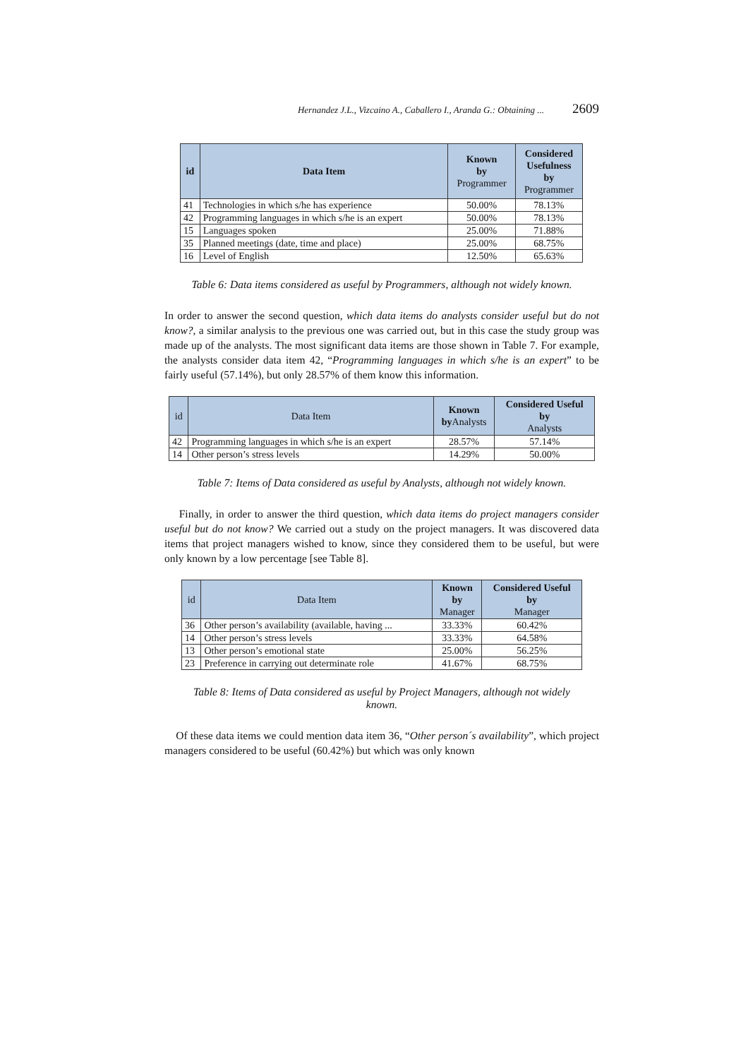Hernandez J.L., Vizcaino A., Caballero I., Aranda G.: Obtaining ... 2609
| id | Data Item | Known by Programmer | Considered Usefulness by Programmer |
| --- | --- | --- | --- |
| 41 | Technologies in which s/he has experience | 50.00% | 78.13% |
| 42 | Programming languages in which s/he is an expert | 50.00% | 78.13% |
| 15 | Languages spoken | 25.00% | 71.88% |
| 35 | Planned meetings (date, time and place) | 25.00% | 68.75% |
| 16 | Level of English | 12.50% | 65.63% |
Table 6: Data items considered as useful by Programmers, although not widely known.
In order to answer the second question, which data items do analysts consider useful but do not know?, a similar analysis to the previous one was carried out, but in this case the study group was made up of the analysts. The most significant data items are those shown in Table 7. For example, the analysts consider data item 42, “Programming languages in which s/he is an expert” to be fairly useful (57.14%), but only 28.57% of them know this information.
| id | Data Item | Known by Analysts | Considered Useful by Analysts |
| --- | --- | --- | --- |
| 42 | Programming languages in which s/he is an expert | 28.57% | 57.14% |
| 14 | Other person’s stress levels | 14.29% | 50.00% |
Table 7: Items of Data considered as useful by Analysts, although not widely known.
Finally, in order to answer the third question, which data items do project managers consider useful but do not know? We carried out a study on the project managers. It was discovered data items that project managers wished to know, since they considered them to be useful, but were only known by a low percentage [see Table 8].
| id | Data Item | Known by Manager | Considered Useful by Manager |
| --- | --- | --- | --- |
| 36 | Other person’s availability (available, having ... | 33.33% | 60.42% |
| 14 | Other person’s stress levels | 33.33% | 64.58% |
| 13 | Other person’s emotional state | 25.00% | 56.25% |
| 23 | Preference in carrying out determinate role | 41.67% | 68.75% |
Table 8: Items of Data considered as useful by Project Managers, although not widely known.
Of these data items we could mention data item 36, “Other person´s availability”, which project managers considered to be useful (60.42%) but which was only known